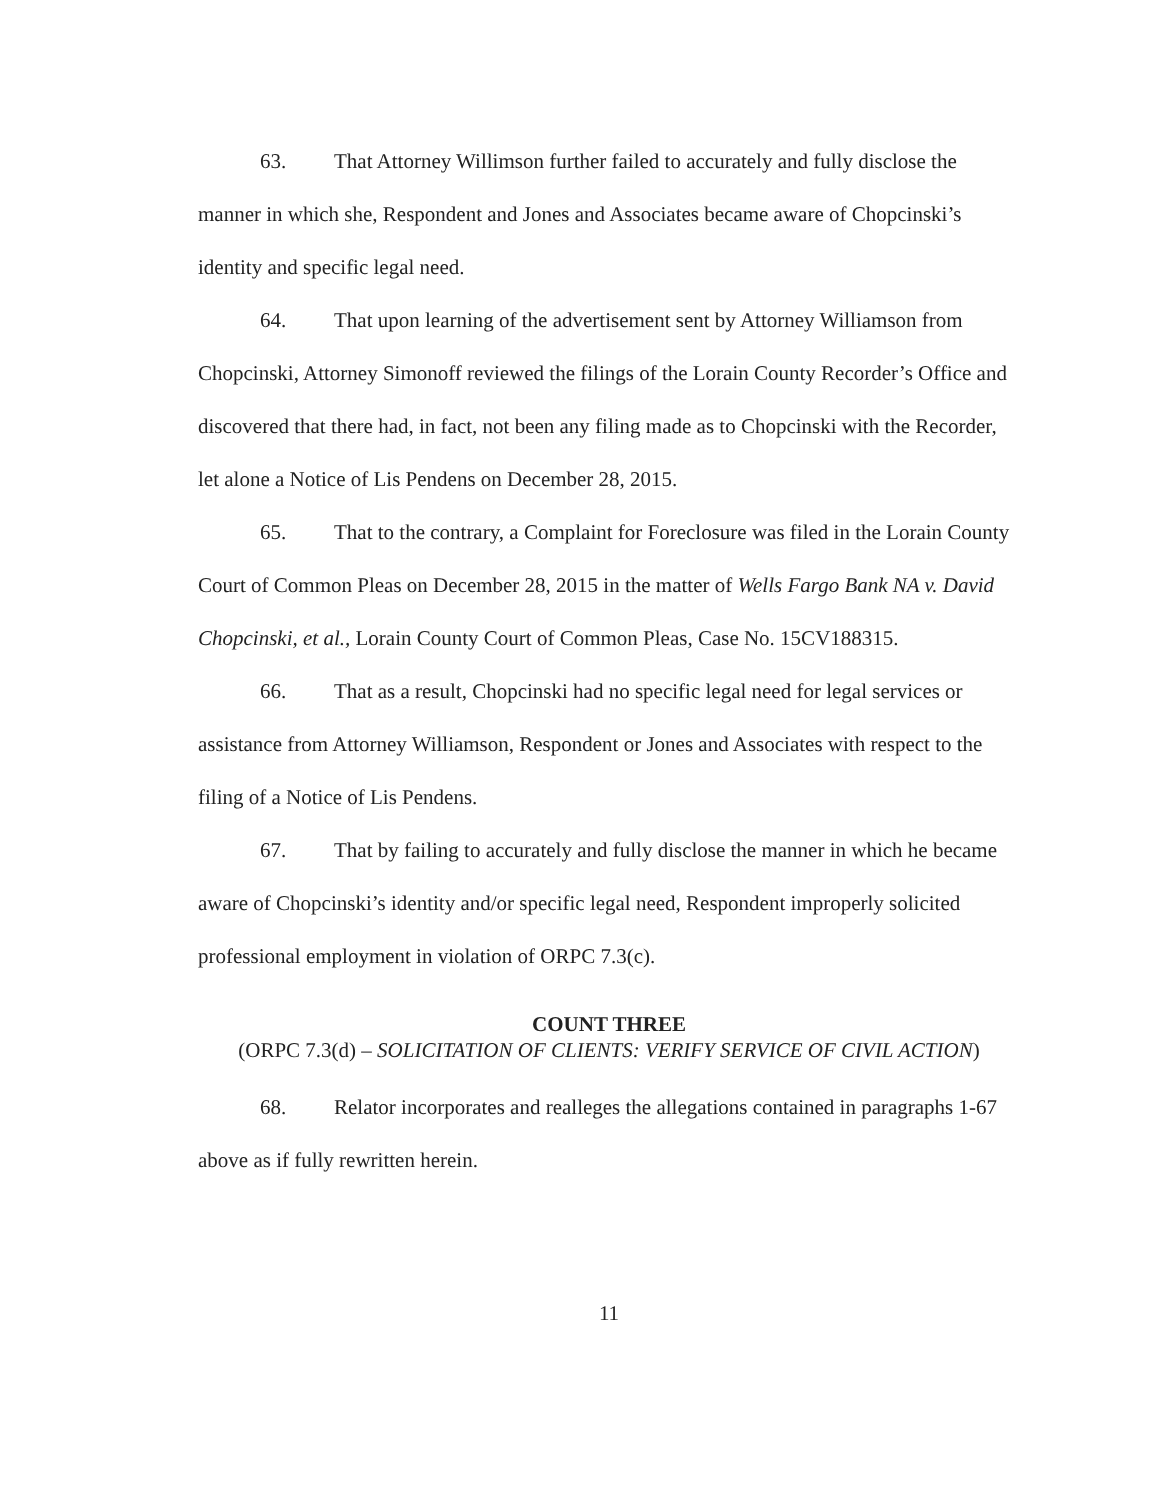63. That Attorney Willimson further failed to accurately and fully disclose the manner in which she, Respondent and Jones and Associates became aware of Chopcinski’s identity and specific legal need.
64. That upon learning of the advertisement sent by Attorney Williamson from Chopcinski, Attorney Simonoff reviewed the filings of the Lorain County Recorder’s Office and discovered that there had, in fact, not been any filing made as to Chopcinski with the Recorder, let alone a Notice of Lis Pendens on December 28, 2015.
65. That to the contrary, a Complaint for Foreclosure was filed in the Lorain County Court of Common Pleas on December 28, 2015 in the matter of Wells Fargo Bank NA v. David Chopcinski, et al., Lorain County Court of Common Pleas, Case No. 15CV188315.
66. That as a result, Chopcinski had no specific legal need for legal services or assistance from Attorney Williamson, Respondent or Jones and Associates with respect to the filing of a Notice of Lis Pendens.
67. That by failing to accurately and fully disclose the manner in which he became aware of Chopcinski’s identity and/or specific legal need, Respondent improperly solicited professional employment in violation of ORPC 7.3(c).
COUNT THREE
(ORPC 7.3(d) – SOLICITATION OF CLIENTS: VERIFY SERVICE OF CIVIL ACTION)
68. Relator incorporates and realleges the allegations contained in paragraphs 1-67 above as if fully rewritten herein.
11